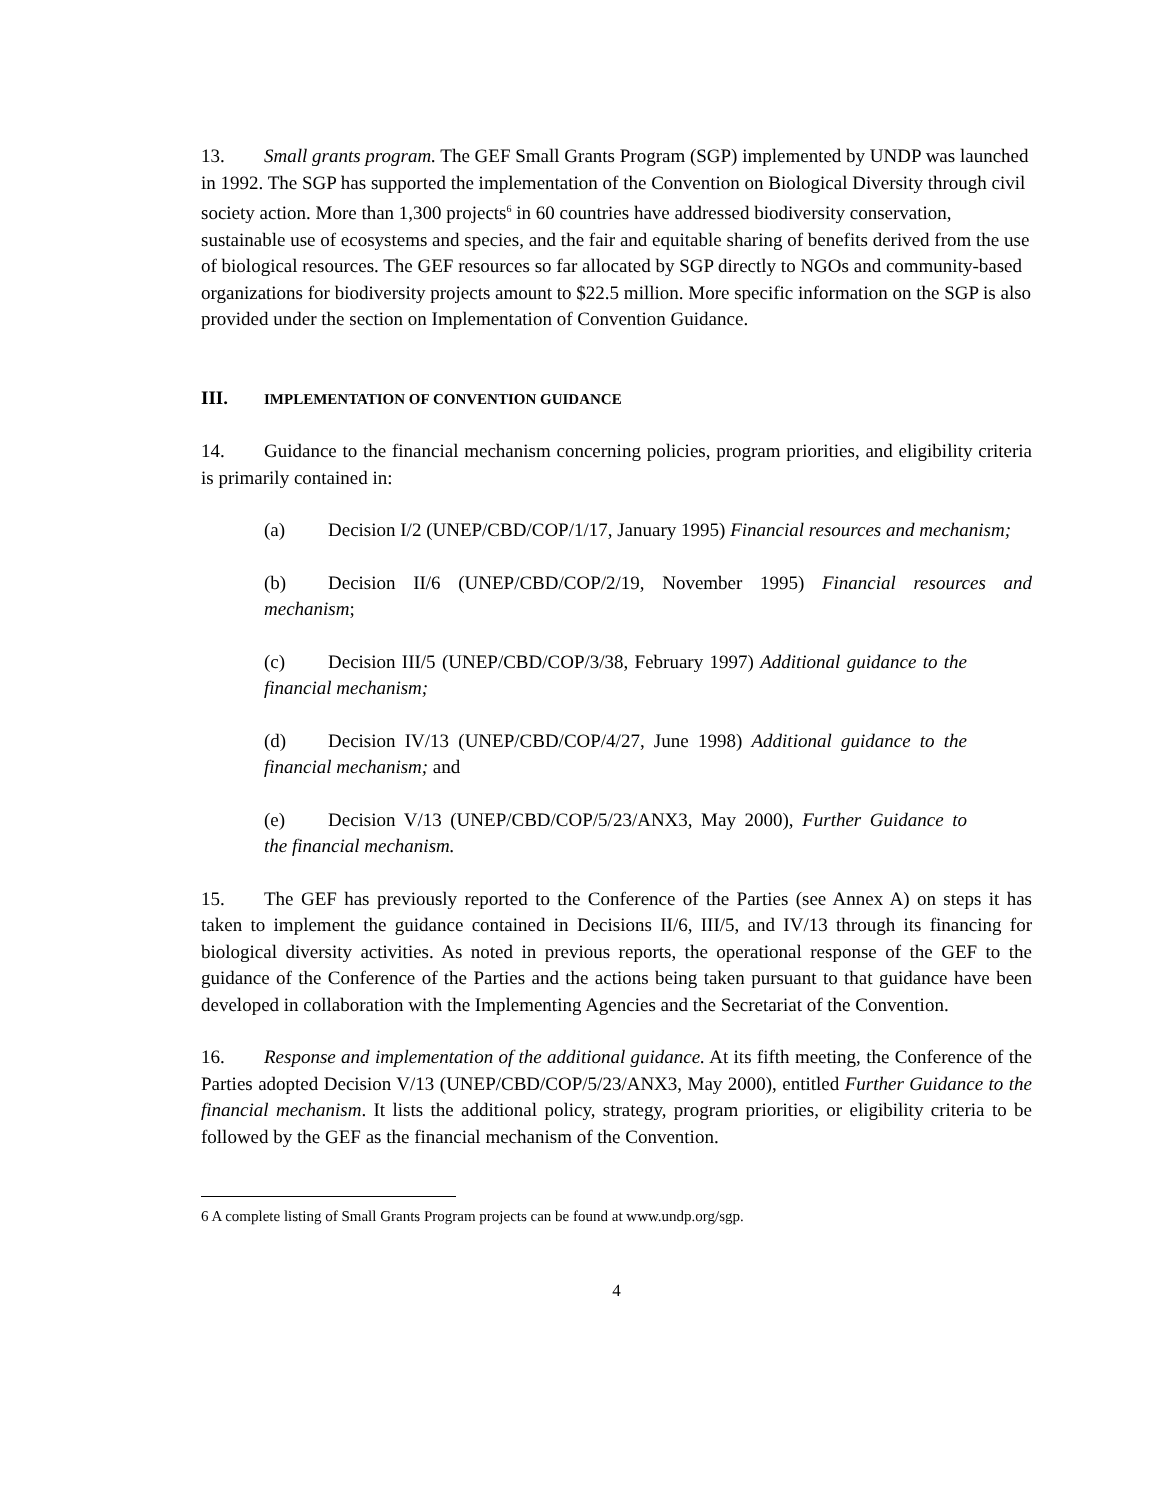13. Small grants program. The GEF Small Grants Program (SGP) implemented by UNDP was launched in 1992. The SGP has supported the implementation of the Convention on Biological Diversity through civil society action. More than 1,300 projects<sup>6</sup> in 60 countries have addressed biodiversity conservation, sustainable use of ecosystems and species, and the fair and equitable sharing of benefits derived from the use of biological resources. The GEF resources so far allocated by SGP directly to NGOs and community-based organizations for biodiversity projects amount to $22.5 million. More specific information on the SGP is also provided under the section on Implementation of Convention Guidance.
III. IMPLEMENTATION OF CONVENTION GUIDANCE
14. Guidance to the financial mechanism concerning policies, program priorities, and eligibility criteria is primarily contained in:
(a) Decision I/2 (UNEP/CBD/COP/1/17, January 1995) Financial resources and mechanism;
(b) Decision II/6 (UNEP/CBD/COP/2/19, November 1995) Financial resources and mechanism;
(c) Decision III/5 (UNEP/CBD/COP/3/38, February 1997) Additional guidance to the financial mechanism;
(d) Decision IV/13 (UNEP/CBD/COP/4/27, June 1998) Additional guidance to the financial mechanism; and
(e) Decision V/13 (UNEP/CBD/COP/5/23/ANX3, May 2000), Further Guidance to the financial mechanism.
15. The GEF has previously reported to the Conference of the Parties (see Annex A) on steps it has taken to implement the guidance contained in Decisions II/6, III/5, and IV/13 through its financing for biological diversity activities. As noted in previous reports, the operational response of the GEF to the guidance of the Conference of the Parties and the actions being taken pursuant to that guidance have been developed in collaboration with the Implementing Agencies and the Secretariat of the Convention.
16. Response and implementation of the additional guidance. At its fifth meeting, the Conference of the Parties adopted Decision V/13 (UNEP/CBD/COP/5/23/ANX3, May 2000), entitled Further Guidance to the financial mechanism. It lists the additional policy, strategy, program priorities, or eligibility criteria to be followed by the GEF as the financial mechanism of the Convention.
6 A complete listing of Small Grants Program projects can be found at www.undp.org/sgp.
4